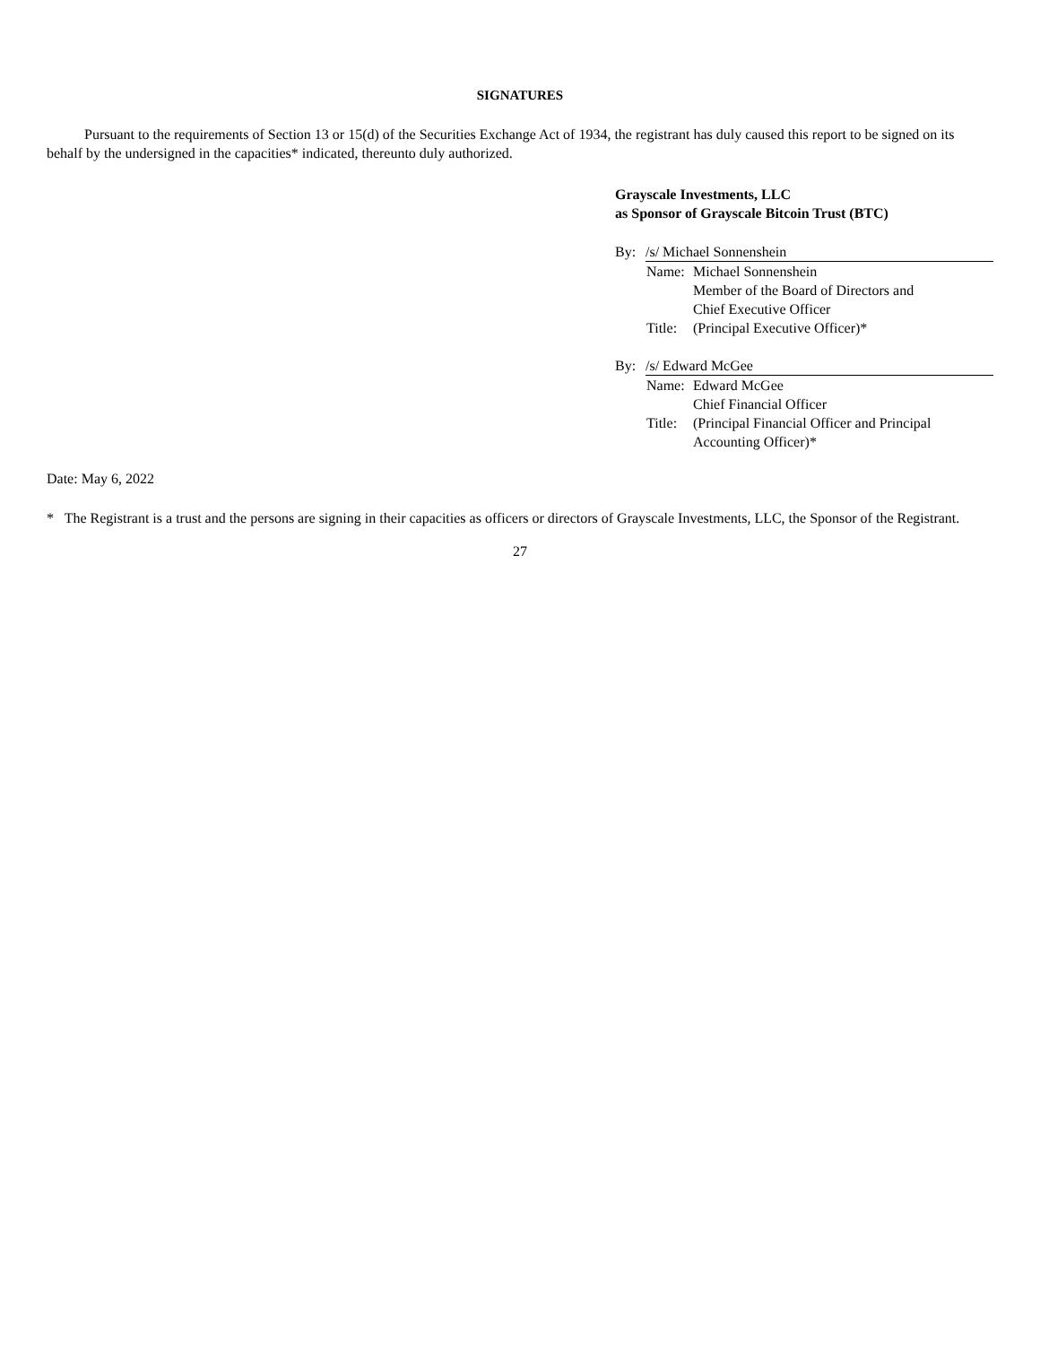SIGNATURES
Pursuant to the requirements of Section 13 or 15(d) of the Securities Exchange Act of 1934, the registrant has duly caused this report to be signed on its behalf by the undersigned in the capacities* indicated, thereunto duly authorized.
Grayscale Investments, LLC
as Sponsor of Grayscale Bitcoin Trust (BTC)
By: /s/ Michael Sonnenshein
Name: Michael Sonnenshein
Member of the Board of Directors and
Chief Executive Officer
Title: (Principal Executive Officer)*
By: /s/ Edward McGee
Name: Edward McGee
Chief Financial Officer
Title: (Principal Financial Officer and Principal
Accounting Officer)*
Date: May 6, 2022
* The Registrant is a trust and the persons are signing in their capacities as officers or directors of Grayscale Investments, LLC, the Sponsor of the Registrant.
27